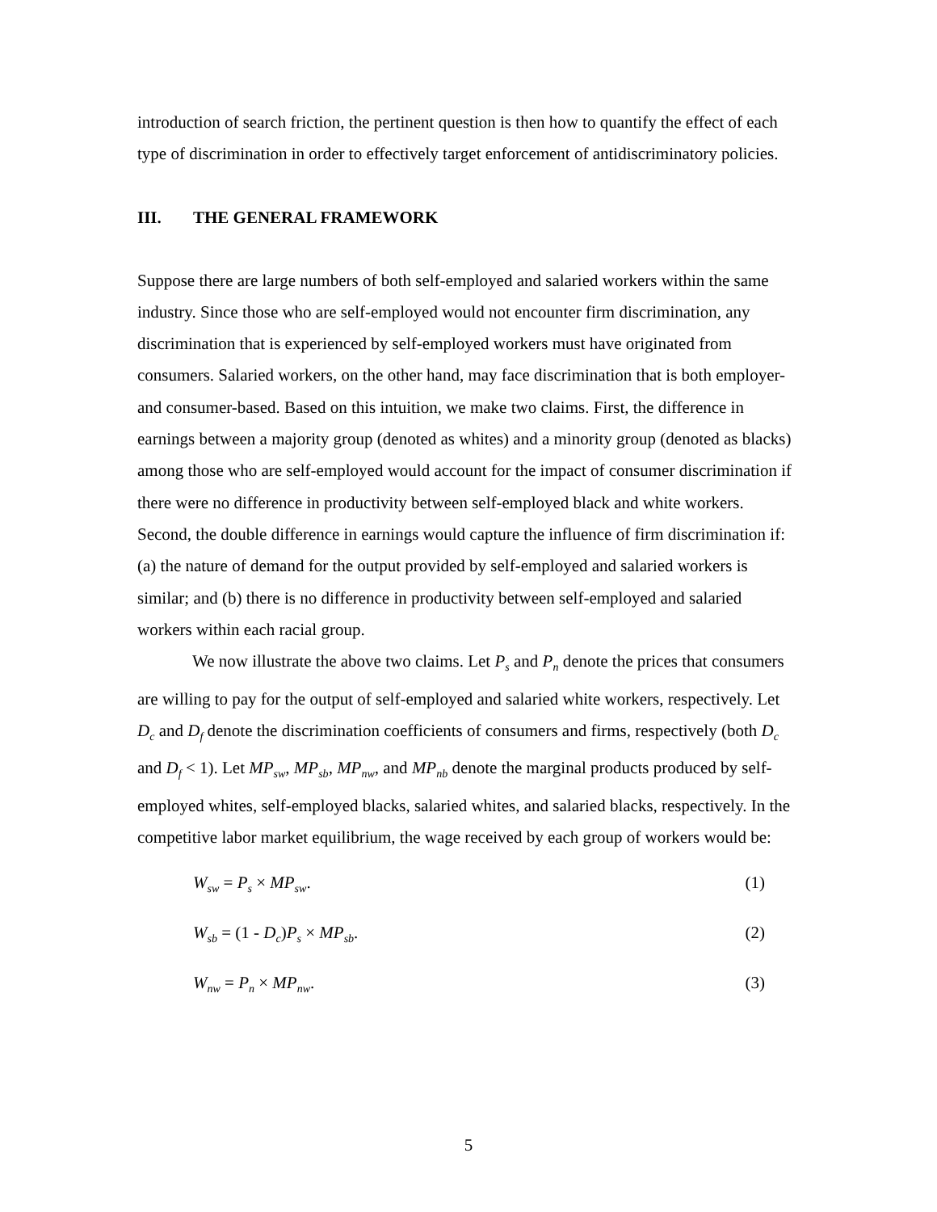introduction of search friction, the pertinent question is then how to quantify the effect of each type of discrimination in order to effectively target enforcement of antidiscriminatory policies.
III. THE GENERAL FRAMEWORK
Suppose there are large numbers of both self-employed and salaried workers within the same industry. Since those who are self-employed would not encounter firm discrimination, any discrimination that is experienced by self-employed workers must have originated from consumers. Salaried workers, on the other hand, may face discrimination that is both employer- and consumer-based. Based on this intuition, we make two claims. First, the difference in earnings between a majority group (denoted as whites) and a minority group (denoted as blacks) among those who are self-employed would account for the impact of consumer discrimination if there were no difference in productivity between self-employed black and white workers. Second, the double difference in earnings would capture the influence of firm discrimination if: (a) the nature of demand for the output provided by self-employed and salaried workers is similar; and (b) there is no difference in productivity between self-employed and salaried workers within each racial group.
We now illustrate the above two claims. Let P<sub>s</sub> and P<sub>n</sub> denote the prices that consumers are willing to pay for the output of self-employed and salaried white workers, respectively. Let D<sub>c</sub> and D<sub>f</sub> denote the discrimination coefficients of consumers and firms, respectively (both D<sub>c</sub> and D<sub>f</sub> < 1). Let MP<sub>sw</sub>, MP<sub>sb</sub>, MP<sub>nw</sub>, and MP<sub>nb</sub> denote the marginal products produced by self-employed whites, self-employed blacks, salaried whites, and salaried blacks, respectively. In the competitive labor market equilibrium, the wage received by each group of workers would be:
W<sub>sw</sub> = P<sub>s</sub> × MP<sub>sw</sub>. (1)
W<sub>sb</sub> = (1 - D<sub>c</sub>)P<sub>s</sub> × MP<sub>sb</sub>. (2)
W<sub>nw</sub> = P<sub>n</sub> × MP<sub>nw</sub>. (3)
5